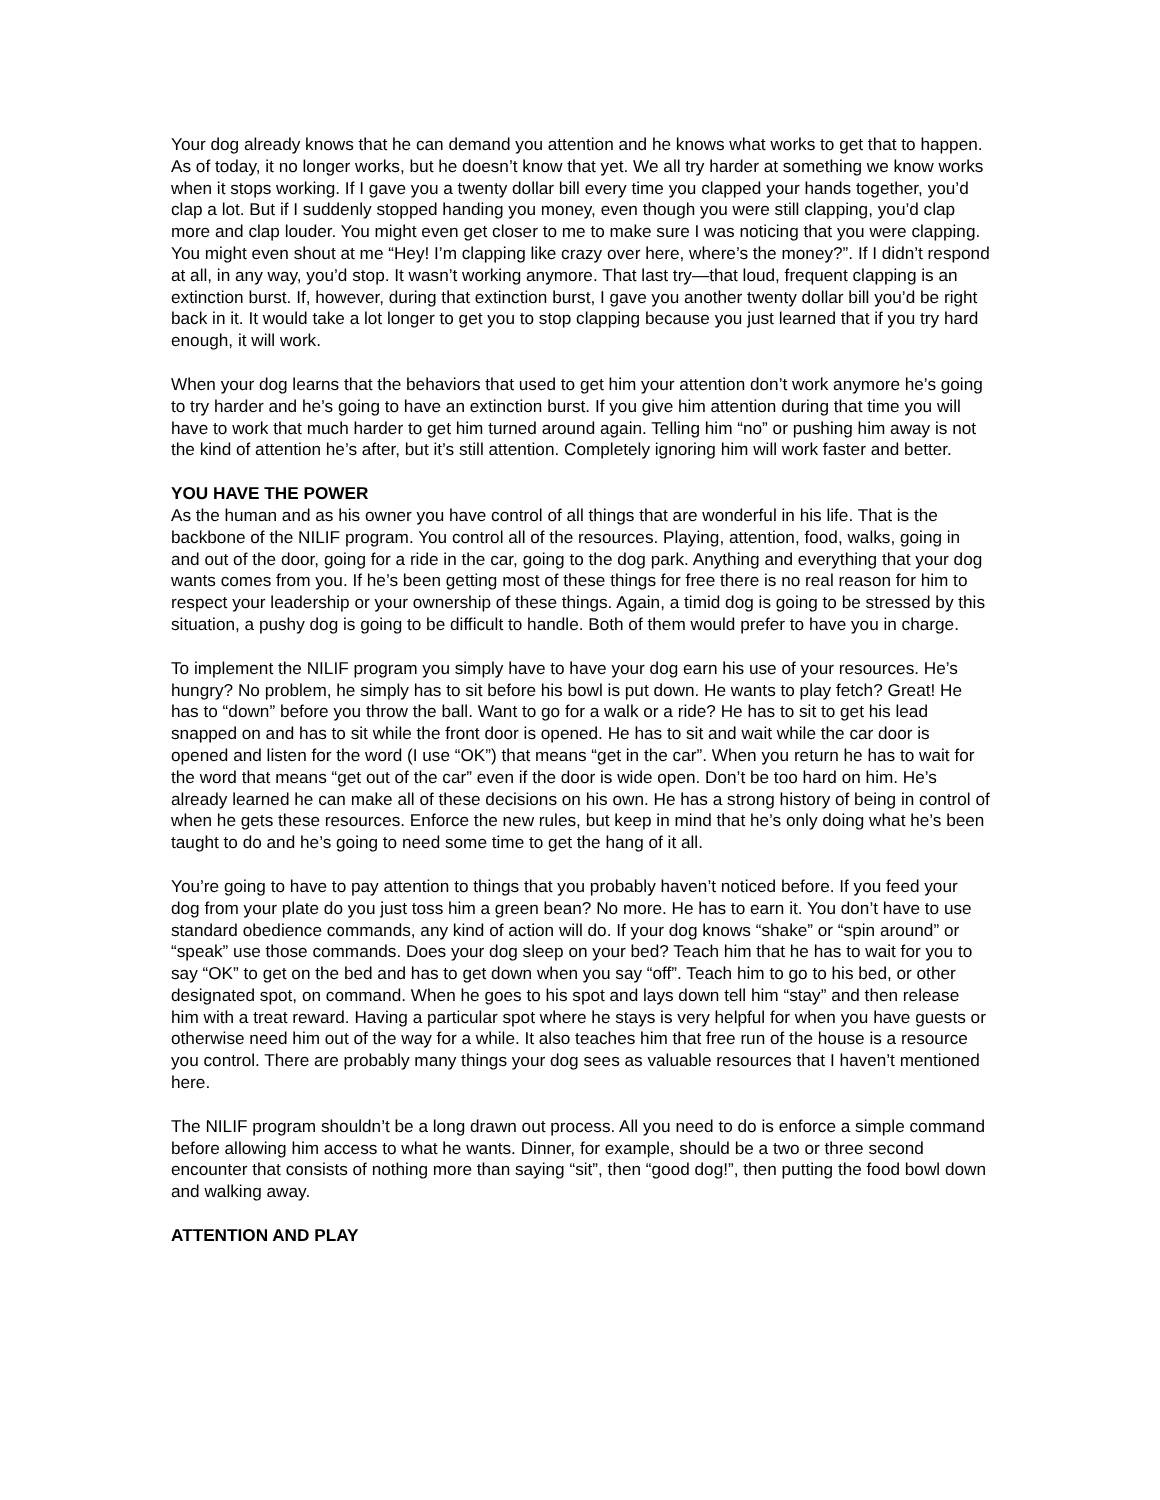Your dog already knows that he can demand you attention and he knows what works to get that to happen. As of today, it no longer works, but he doesn’t know that yet. We all try harder at something we know works when it stops working. If I gave you a twenty dollar bill every time you clapped your hands together, you’d clap a lot. But if I suddenly stopped handing you money, even though you were still clapping, you’d clap more and clap louder. You might even get closer to me to make sure I was noticing that you were clapping. You might even shout at me “Hey! I’m clapping like crazy over here, where’s the money?”. If I didn’t respond at all, in any way, you’d stop. It wasn’t working anymore. That last try—that loud, frequent clapping is an extinction burst. If, however, during that extinction burst, I gave you another twenty dollar bill you’d be right back in it. It would take a lot longer to get you to stop clapping because you just learned that if you try hard enough, it will work.
When your dog learns that the behaviors that used to get him your attention don’t work anymore he’s going to try harder and he’s going to have an extinction burst. If you give him attention during that time you will have to work that much harder to get him turned around again. Telling him “no” or pushing him away is not the kind of attention he’s after, but it’s still attention. Completely ignoring him will work faster and better.
YOU HAVE THE POWER
As the human and as his owner you have control of all things that are wonderful in his life. That is the backbone of the NILIF program. You control all of the resources. Playing, attention, food, walks, going in and out of the door, going for a ride in the car, going to the dog park. Anything and everything that your dog wants comes from you. If he’s been getting most of these things for free there is no real reason for him to respect your leadership or your ownership of these things. Again, a timid dog is going to be stressed by this situation, a pushy dog is going to be difficult to handle. Both of them would prefer to have you in charge.
To implement the NILIF program you simply have to have your dog earn his use of your resources. He’s hungry? No problem, he simply has to sit before his bowl is put down. He wants to play fetch? Great! He has to “down” before you throw the ball. Want to go for a walk or a ride? He has to sit to get his lead snapped on and has to sit while the front door is opened. He has to sit and wait while the car door is opened and listen for the word (I use “OK”) that means “get in the car”. When you return he has to wait for the word that means “get out of the car” even if the door is wide open. Don’t be too hard on him. He’s already learned he can make all of these decisions on his own. He has a strong history of being in control of when he gets these resources. Enforce the new rules, but keep in mind that he’s only doing what he’s been taught to do and he’s going to need some time to get the hang of it all.
You’re going to have to pay attention to things that you probably haven’t noticed before. If you feed your dog from your plate do you just toss him a green bean? No more. He has to earn it. You don’t have to use standard obedience commands, any kind of action will do. If your dog knows “shake” or “spin around” or “speak” use those commands. Does your dog sleep on your bed? Teach him that he has to wait for you to say “OK” to get on the bed and has to get down when you say “off”. Teach him to go to his bed, or other designated spot, on command. When he goes to his spot and lays down tell him “stay” and then release him with a treat reward. Having a particular spot where he stays is very helpful for when you have guests or otherwise need him out of the way for a while. It also teaches him that free run of the house is a resource you control. There are probably many things your dog sees as valuable resources that I haven’t mentioned here.
The NILIF program shouldn’t be a long drawn out process. All you need to do is enforce a simple command before allowing him access to what he wants. Dinner, for example, should be a two or three second encounter that consists of nothing more than saying “sit”, then “good dog!”, then putting the food bowl down and walking away.
ATTENTION AND PLAY